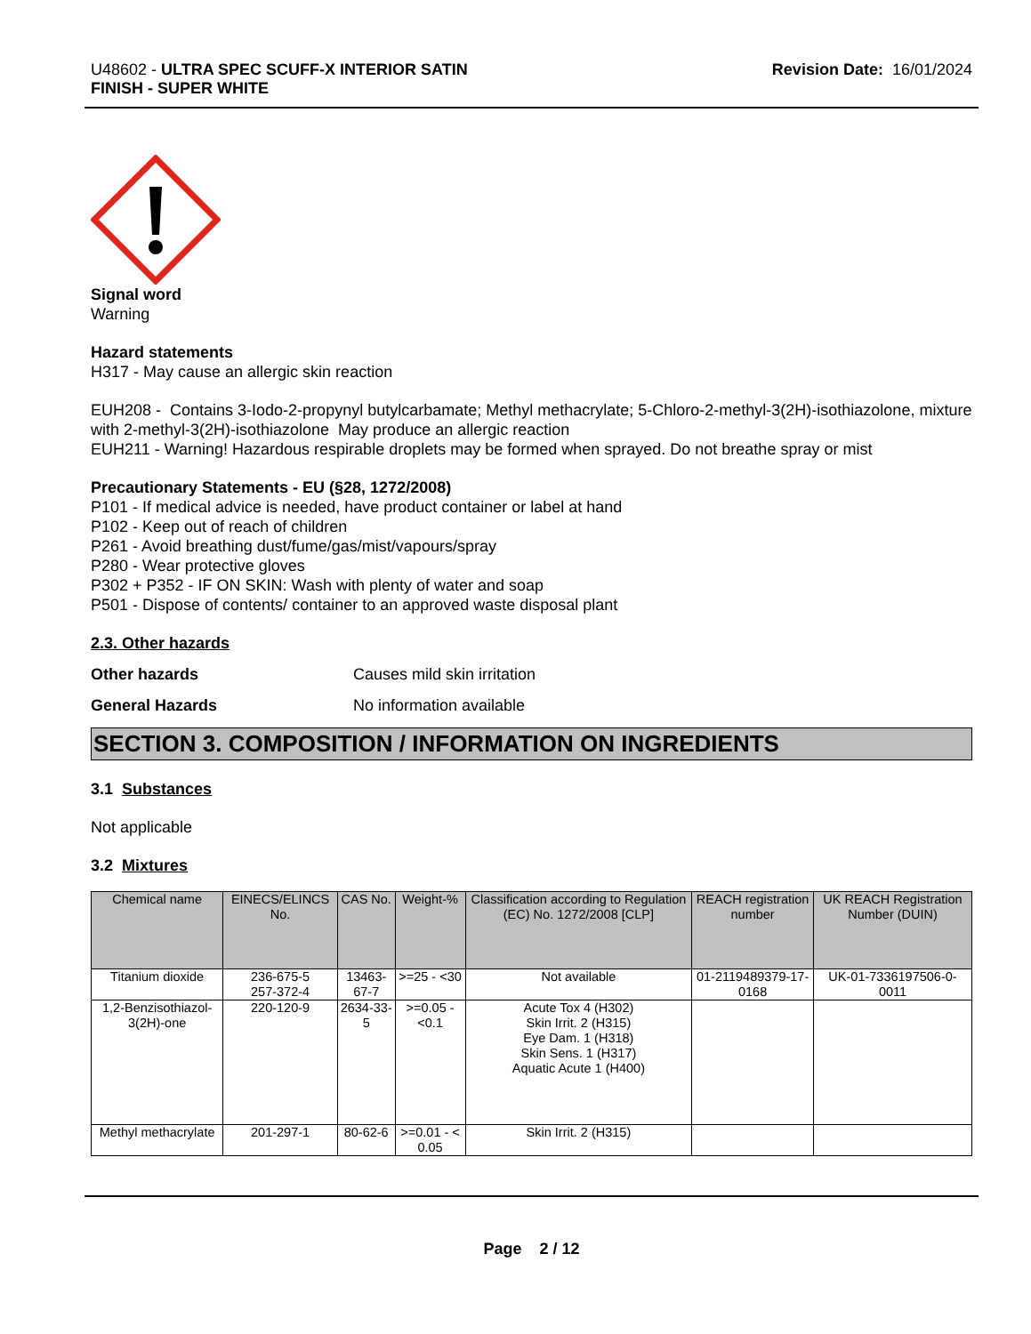U48602 - ULTRA SPEC SCUFF-X INTERIOR SATIN
FINISH - SUPER WHITE
Revision Date: 16/01/2024
Signal word
Warning
Hazard statements
H317 - May cause an allergic skin reaction
EUH208 - Contains 3-Iodo-2-propynyl butylcarbamate; Methyl methacrylate; 5-Chloro-2-methyl-3(2H)-isothiazolone, mixture with 2-methyl-3(2H)-isothiazolone May produce an allergic reaction
EUH211 - Warning! Hazardous respirable droplets may be formed when sprayed. Do not breathe spray or mist
Precautionary Statements - EU (§28, 1272/2008)
P101 - If medical advice is needed, have product container or label at hand
P102 - Keep out of reach of children
P261 - Avoid breathing dust/fume/gas/mist/vapours/spray
P280 - Wear protective gloves
P302 + P352 - IF ON SKIN: Wash with plenty of water and soap
P501 - Dispose of contents/ container to an approved waste disposal plant
2.3. Other hazards
Other hazards Causes mild skin irritation
General Hazards No information available
SECTION 3. COMPOSITION / INFORMATION ON INGREDIENTS
3.1 Substances
Not applicable
3.2 Mixtures
| Chemical name | EINECS/ELINCS No. | CAS No. | Weight-% | Classification according to Regulation (EC) No. 1272/2008 [CLP] | REACH registration number | UK REACH Registration Number (DUIN) |
| --- | --- | --- | --- | --- | --- | --- |
| Titanium dioxide | 236-675-5 257-372-4 | 13463-67-7 | >=25 - <30 | Not available | 01-2119489379-17-0168 | UK-01-7336197506-0-0011 |
| 1,2-Benzisothiazol-3(2H)-one | 220-120-9 | 2634-33-5 | >=0.05 - <0.1 | Acute Tox 4 (H302) Skin Irrit. 2 (H315) Eye Dam. 1 (H318) Skin Sens. 1 (H317) Aquatic Acute 1 (H400) | | |
| Methyl methacrylate | 201-297-1 | 80-62-6 | >=0.01 - < 0.05 | Skin Irrit. 2 (H315) | | |
Page 2 / 12